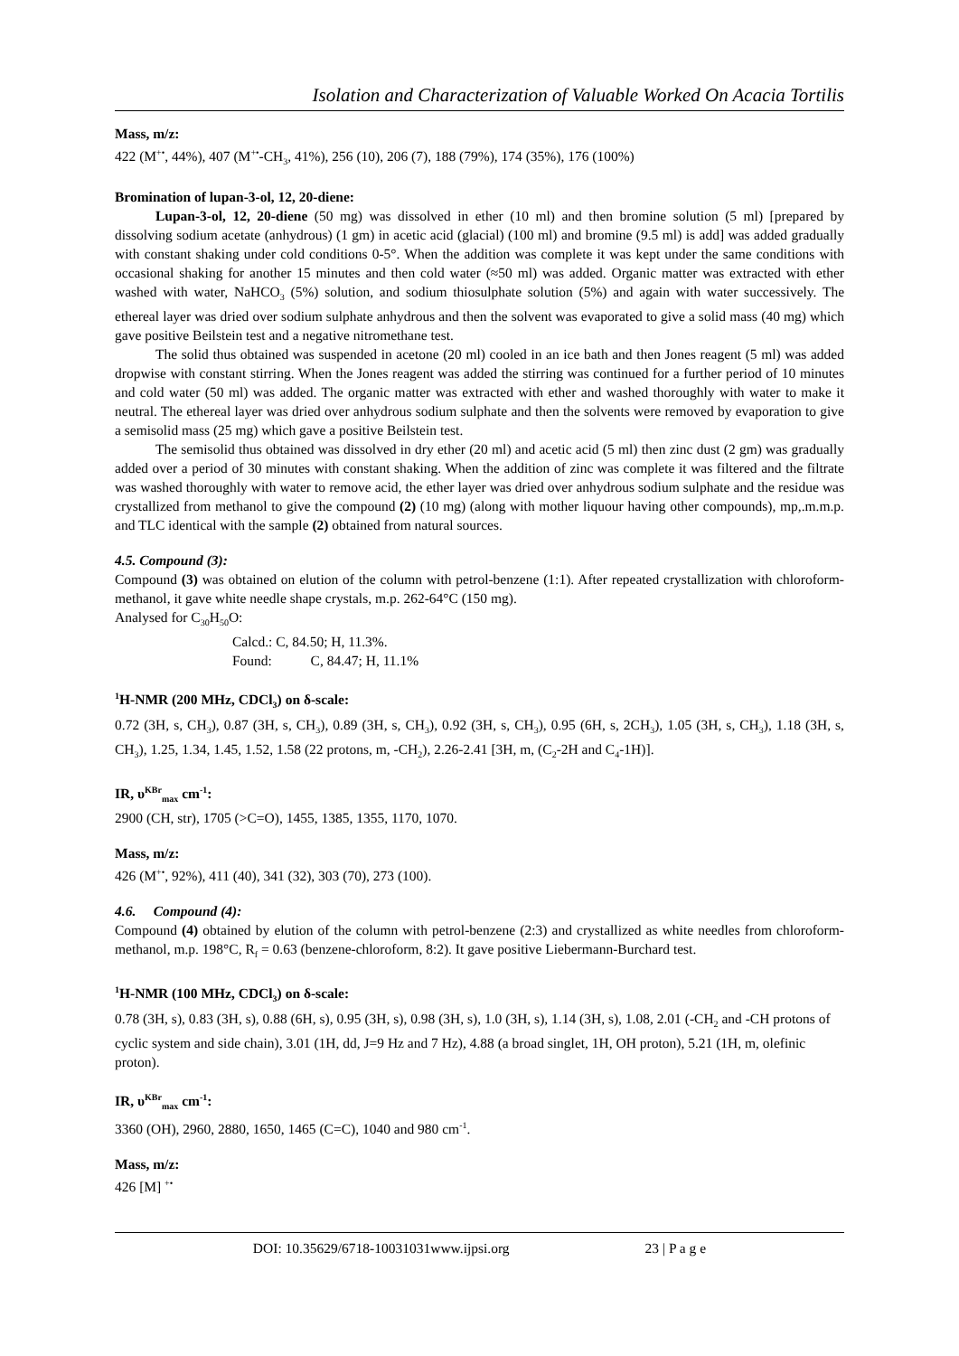Isolation and Characterization of Valuable Worked On Acacia Tortilis
Mass, m/z:
422 (M<sup>+•</sup>, 44%), 407 (M<sup>+•</sup>-CH<sub>3</sub>, 41%), 256 (10), 206 (7), 188 (79%), 174 (35%), 176 (100%)
Bromination of lupan-3-ol, 12, 20-diene:
Lupan-3-ol, 12, 20-diene (50 mg) was dissolved in ether (10 ml) and then bromine solution (5 ml) [prepared by dissolving sodium acetate (anhydrous) (1 gm) in acetic acid (glacial) (100 ml) and bromine (9.5 ml) is add] was added gradually with constant shaking under cold conditions 0-5°. When the addition was complete it was kept under the same conditions with occasional shaking for another 15 minutes and then cold water (≈50 ml) was added. Organic matter was extracted with ether washed with water, NaHCO<sub>3</sub> (5%) solution, and sodium thiosulphate solution (5%) and again with water successively. The ethereal layer was dried over sodium sulphate anhydrous and then the solvent was evaporated to give a solid mass (40 mg) which gave positive Beilstein test and a negative nitromethane test.
The solid thus obtained was suspended in acetone (20 ml) cooled in an ice bath and then Jones reagent (5 ml) was added dropwise with constant stirring. When the Jones reagent was added the stirring was continued for a further period of 10 minutes and cold water (50 ml) was added. The organic matter was extracted with ether and washed thoroughly with water to make it neutral. The ethereal layer was dried over anhydrous sodium sulphate and then the solvents were removed by evaporation to give a semisolid mass (25 mg) which gave a positive Beilstein test.
The semisolid thus obtained was dissolved in dry ether (20 ml) and acetic acid (5 ml) then zinc dust (2 gm) was gradually added over a period of 30 minutes with constant shaking. When the addition of zinc was complete it was filtered and the filtrate was washed thoroughly with water to remove acid, the ether layer was dried over anhydrous sodium sulphate and the residue was crystallized from methanol to give the compound (2) (10 mg) (along with mother liquour having other compounds), mp,.m.m.p. and TLC identical with the sample (2) obtained from natural sources.
4.5. Compound (3):
Compound (3) was obtained on elution of the column with petrol-benzene (1:1). After repeated crystallization with chloroform-methanol, it gave white needle shape crystals, m.p. 262-64°C (150 mg).
Analysed for C<sub>30</sub>H<sub>50</sub>O:
Calcd.: C, 84.50; H, 11.3%.
Found: C, 84.47; H, 11.1%
<sup>1</sup>H-NMR (200 MHz, CDCl<sub>3</sub>) on δ-scale:
0.72 (3H, s, CH<sub>3</sub>), 0.87 (3H, s, CH<sub>3</sub>), 0.89 (3H, s, CH<sub>3</sub>), 0.92 (3H, s, CH<sub>3</sub>), 0.95 (6H, s, 2CH<sub>3</sub>), 1.05 (3H, s, CH<sub>3</sub>), 1.18 (3H, s, CH<sub>3</sub>), 1.25, 1.34, 1.45, 1.52, 1.58 (22 protons, m, -CH<sub>2</sub>), 2.26-2.41 [3H, m, (C<sub>2</sub>-2H and C<sub>4</sub>-1H)].
IR, υ<sup>KBr</sup><sub>max</sub> cm<sup>-1</sup>:
2900 (CH, str), 1705 (>C=O), 1455, 1385, 1355, 1170, 1070.
Mass, m/z:
426 (M<sup>+•</sup>, 92%), 411 (40), 341 (32), 303 (70), 273 (100).
4.6. Compound (4):
Compound (4) obtained by elution of the column with petrol-benzene (2:3) and crystallized as white needles from chloroform-methanol, m.p. 198°C, R<sub>f</sub> = 0.63 (benzene-chloroform, 8:2). It gave positive Liebermann-Burchard test.
<sup>1</sup>H-NMR (100 MHz, CDCl<sub>3</sub>) on δ-scale:
0.78 (3H, s), 0.83 (3H, s), 0.88 (6H, s), 0.95 (3H, s), 0.98 (3H, s), 1.0 (3H, s), 1.14 (3H, s), 1.08, 2.01 (-CH<sub>2</sub> and -CH protons of cyclic system and side chain), 3.01 (1H, dd, J=9 Hz and 7 Hz), 4.88 (a broad singlet, 1H, OH proton), 5.21 (1H, m, olefinic proton).
IR, υ<sup>KBr</sup><sub>max</sub> cm<sup>-1</sup>:
3360 (OH), 2960, 2880, 1650, 1465 (C=C), 1040 and 980 cm<sup>-1</sup>.
Mass, m/z:
426 [M] <sup>+•</sup>
DOI: 10.35629/6718-10031031www.ijpsi.org 23 | P a g e